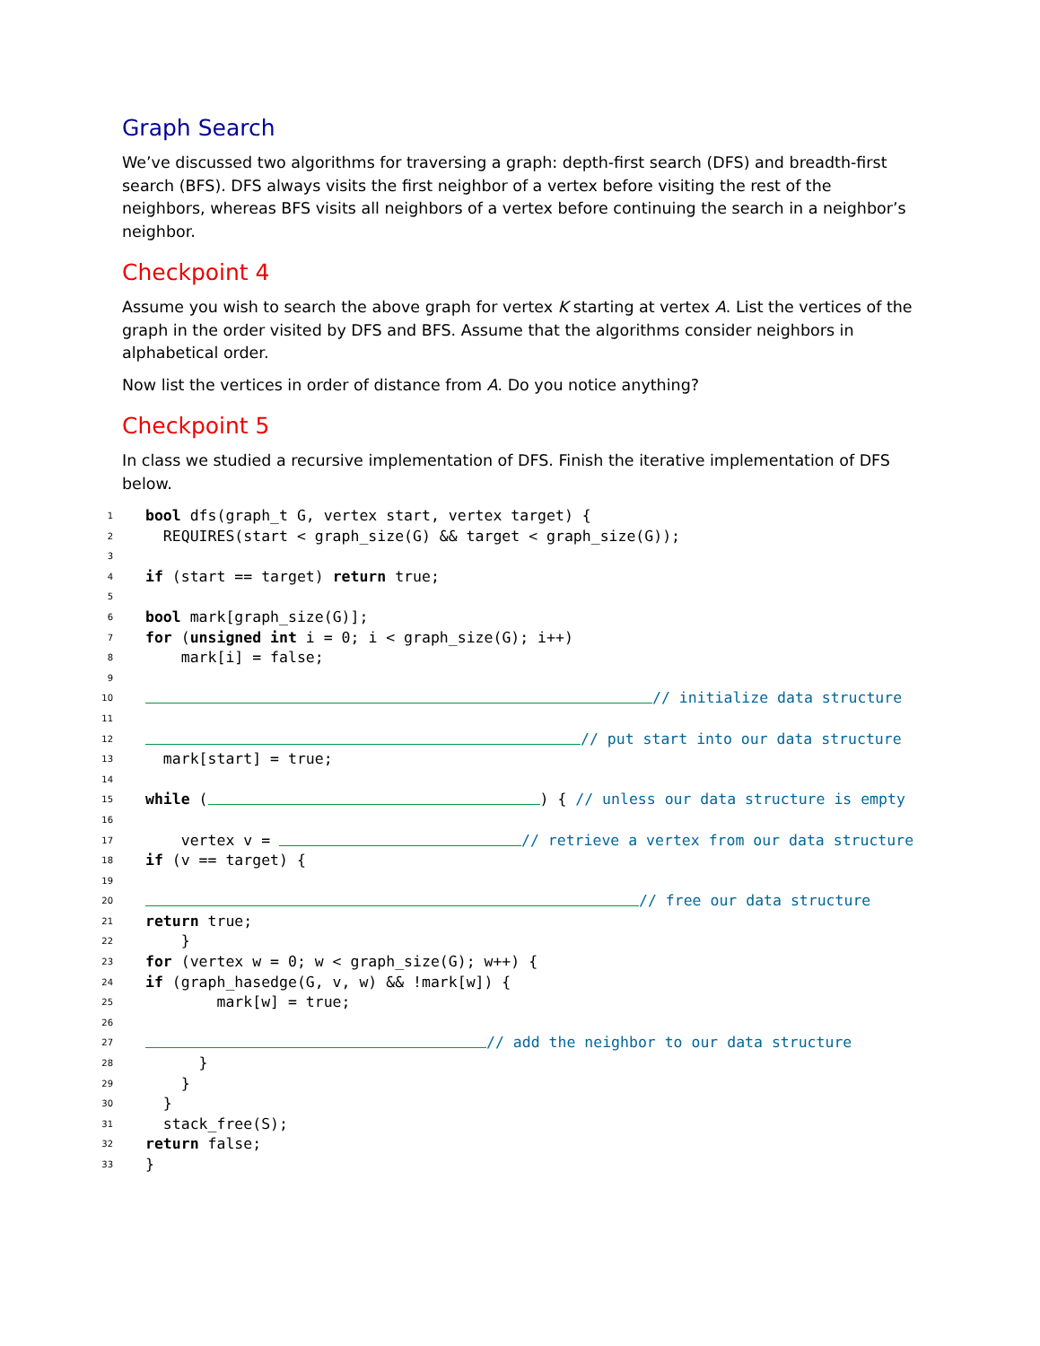Graph Search
We’ve discussed two algorithms for traversing a graph: depth-first search (DFS) and breadth-first search (BFS). DFS always visits the first neighbor of a vertex before visiting the rest of the neighbors, whereas BFS visits all neighbors of a vertex before continuing the search in a neighbor’s neighbor.
Checkpoint 4
Assume you wish to search the above graph for vertex K starting at vertex A. List the vertices of the graph in the order visited by DFS and BFS. Assume that the algorithms consider neighbors in alphabetical order.
Now list the vertices in order of distance from A. Do you notice anything?
Checkpoint 5
In class we studied a recursive implementation of DFS. Finish the iterative implementation of DFS below.
1 bool dfs(graph_t G, vertex start, vertex target) {
2 REQUIRES(start < graph_size(G) && target < graph_size(G));
3
4 if (start == target) return true;
5
6 bool mark[graph_size(G)];
7 for (unsigned int i = 0; i < graph_size(G); i++)
8 mark[i] = false;
9
10 // initialize data structure
11
12 // put start into our data structure
13 mark[start] = true;
14
15 while ( ) { // unless our data structure is empty
16
17 vertex v = // retrieve a vertex from our data structure
18 if (v == target) {
19
20 // free our data structure
21 return true;
22 }
23 for (vertex w = 0; w < graph_size(G); w++) {
24 if (graph_hasedge(G, v, w) && !mark[w]) {
25 mark[w] = true;
26
27 // add the neighbor to our data structure
28 }
29 }
30 }
31 stack_free(S);
32 return false;
33 }